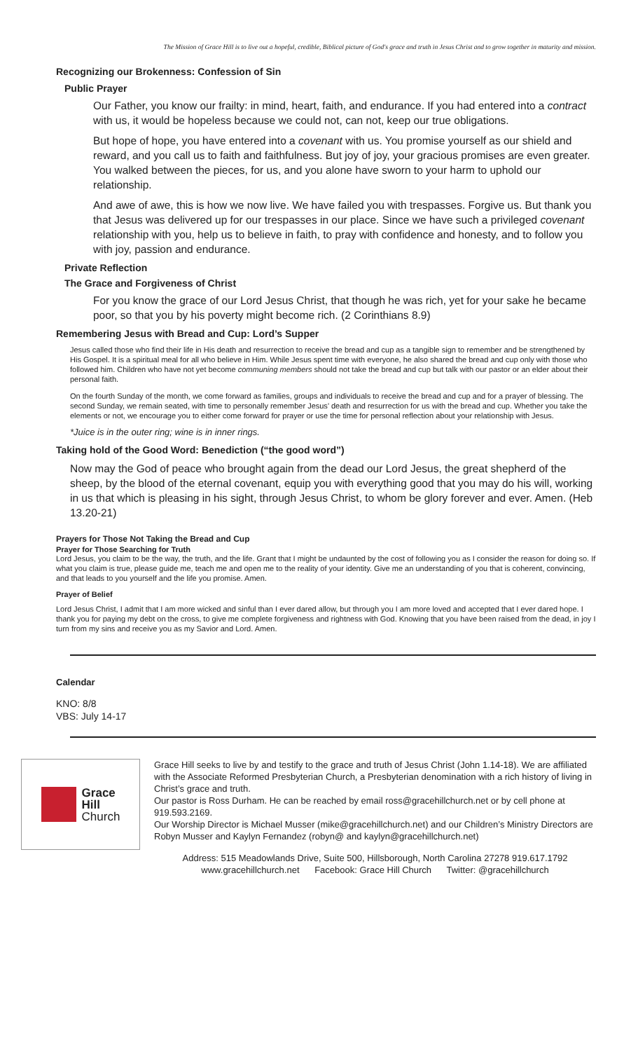The Mission of Grace Hill is to live out a hopeful, credible, Biblical picture of God's grace and truth in Jesus Christ and to grow together in maturity and mission.
Recognizing our Brokenness: Confession of Sin
Public Prayer
Our Father, you know our frailty: in mind, heart, faith, and endurance. If you had entered into a contract with us, it would be hopeless because we could not, can not, keep our true obligations.
But hope of hope, you have entered into a covenant with us. You promise yourself as our shield and reward, and you call us to faith and faithfulness. But joy of joy, your gracious promises are even greater. You walked between the pieces, for us, and you alone have sworn to your harm to uphold our relationship.
And awe of awe, this is how we now live. We have failed you with trespasses. Forgive us. But thank you that Jesus was delivered up for our trespasses in our place. Since we have such a privileged covenant relationship with you, help us to believe in faith, to pray with confidence and honesty, and to follow you with joy, passion and endurance.
Private Reflection
The Grace and Forgiveness of Christ
For you know the grace of our Lord Jesus Christ, that though he was rich, yet for your sake he became poor, so that you by his poverty might become rich. (2 Corinthians 8.9)
Remembering Jesus with Bread and Cup: Lord’s Supper
Jesus called those who find their life in His death and resurrection to receive the bread and cup as a tangible sign to remember and be strengthened by His Gospel. It is a spiritual meal for all who believe in Him. While Jesus spent time with everyone, he also shared the bread and cup only with those who followed him. Children who have not yet become communing members should not take the bread and cup but talk with our pastor or an elder about their personal faith.
On the fourth Sunday of the month, we come forward as families, groups and individuals to receive the bread and cup and for a prayer of blessing. The second Sunday, we remain seated, with time to personally remember Jesus’ death and resurrection for us with the bread and cup. Whether you take the elements or not, we encourage you to either come forward for prayer or use the time for personal reflection about your relationship with Jesus.
*Juice is in the outer ring; wine is in inner rings.
Taking hold of the Good Word: Benediction (“the good word”)
Now may the God of peace who brought again from the dead our Lord Jesus, the great shepherd of the sheep, by the blood of the eternal covenant, equip you with everything good that you may do his will, working in us that which is pleasing in his sight, through Jesus Christ, to whom be glory forever and ever. Amen. (Heb 13.20-21)
Prayers for Those Not Taking the Bread and Cup
Prayer for Those Searching for Truth
Lord Jesus, you claim to be the way, the truth, and the life. Grant that I might be undaunted by the cost of following you as I consider the reason for doing so. If what you claim is true, please guide me, teach me and open me to the reality of your identity. Give me an understanding of you that is coherent, convincing, and that leads to you yourself and the life you promise. Amen.
Prayer of Belief
Lord Jesus Christ, I admit that I am more wicked and sinful than I ever dared allow, but through you I am more loved and accepted that I ever dared hope. I thank you for paying my debt on the cross, to give me complete forgiveness and rightness with God. Knowing that you have been raised from the dead, in joy I turn from my sins and receive you as my Savior and Lord. Amen.
Calendar
KNO: 8/8
VBS: July 14-17
Grace
Hill
Church
Grace Hill seeks to live by and testify to the grace and truth of Jesus Christ (John 1.14-18). We are affiliated with the Associate Reformed Presbyterian Church, a Presbyterian denomination with a rich history of living in Christ’s grace and truth.
Our pastor is Ross Durham. He can be reached by email ross@gracehillchurch.net or by cell phone at 919.593.2169.
Our Worship Director is Michael Musser (mike@gracehillchurch.net) and our Children’s Ministry Directors are Robyn Musser and Kaylyn Fernandez (robyn@ and kaylyn@gracehillchurch.net)
Address: 515 Meadowlands Drive, Suite 500, Hillsborough, North Carolina 27278 919.617.1792
www.gracehillchurch.net Facebook: Grace Hill Church Twitter: @gracehillchurch